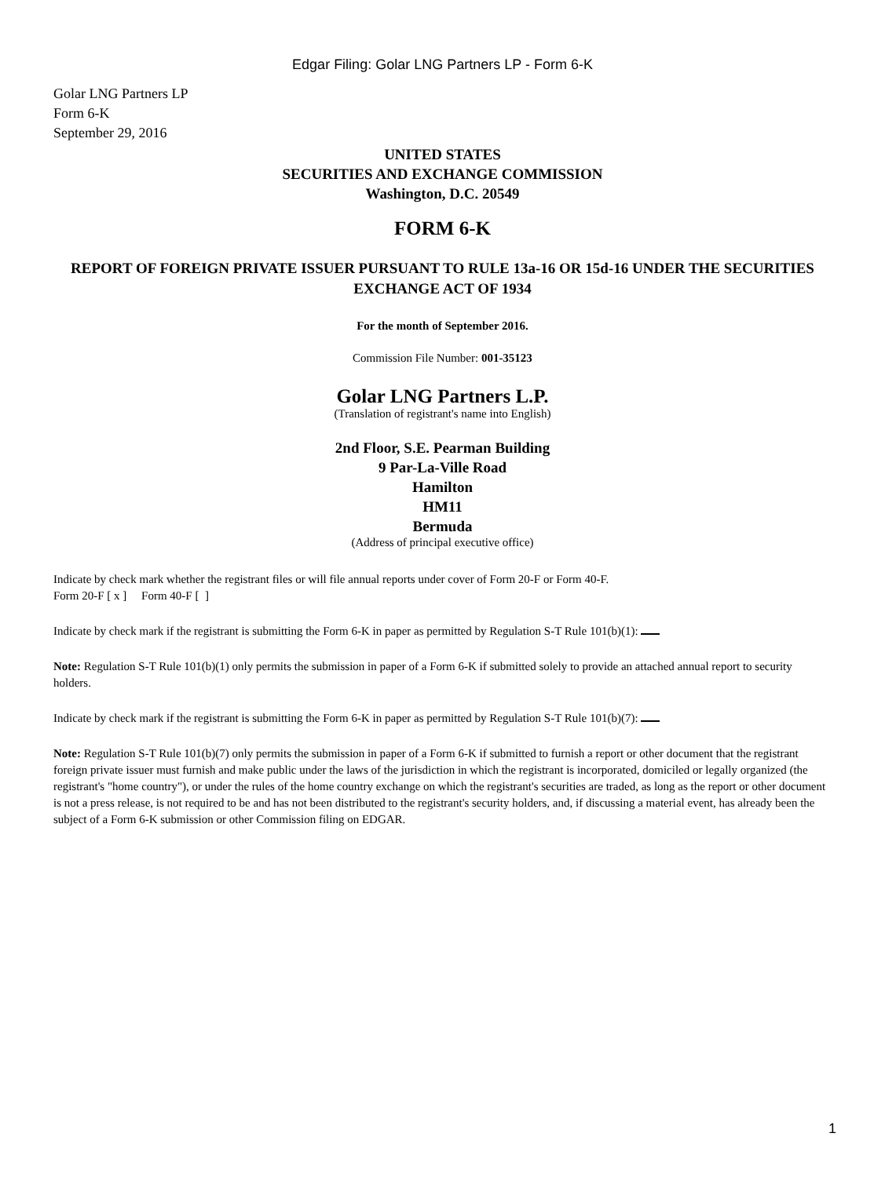Edgar Filing: Golar LNG Partners LP - Form 6-K
Golar LNG Partners LP
Form 6-K
September 29, 2016
UNITED STATES
SECURITIES AND EXCHANGE COMMISSION
Washington, D.C. 20549
FORM 6-K
REPORT OF FOREIGN PRIVATE ISSUER PURSUANT TO RULE 13a-16 OR 15d-16 UNDER THE SECURITIES EXCHANGE ACT OF 1934
For the month of September 2016.
Commission File Number: 001-35123
Golar LNG Partners L.P.
(Translation of registrant's name into English)
2nd Floor, S.E. Pearman Building
9 Par-La-Ville Road
Hamilton
HM11
Bermuda
(Address of principal executive office)
Indicate by check mark whether the registrant files or will file annual reports under cover of Form 20-F or Form 40-F.
Form 20-F [ x ] Form 40-F [ ]
Indicate by check mark if the registrant is submitting the Form 6-K in paper as permitted by Regulation S-T Rule 101(b)(1):
Note: Regulation S-T Rule 101(b)(1) only permits the submission in paper of a Form 6-K if submitted solely to provide an attached annual report to security holders.
Indicate by check mark if the registrant is submitting the Form 6-K in paper as permitted by Regulation S-T Rule 101(b)(7):
Note: Regulation S-T Rule 101(b)(7) only permits the submission in paper of a Form 6-K if submitted to furnish a report or other document that the registrant foreign private issuer must furnish and make public under the laws of the jurisdiction in which the registrant is incorporated, domiciled or legally organized (the registrant's "home country"), or under the rules of the home country exchange on which the registrant's securities are traded, as long as the report or other document is not a press release, is not required to be and has not been distributed to the registrant's security holders, and, if discussing a material event, has already been the subject of a Form 6-K submission or other Commission filing on EDGAR.
1